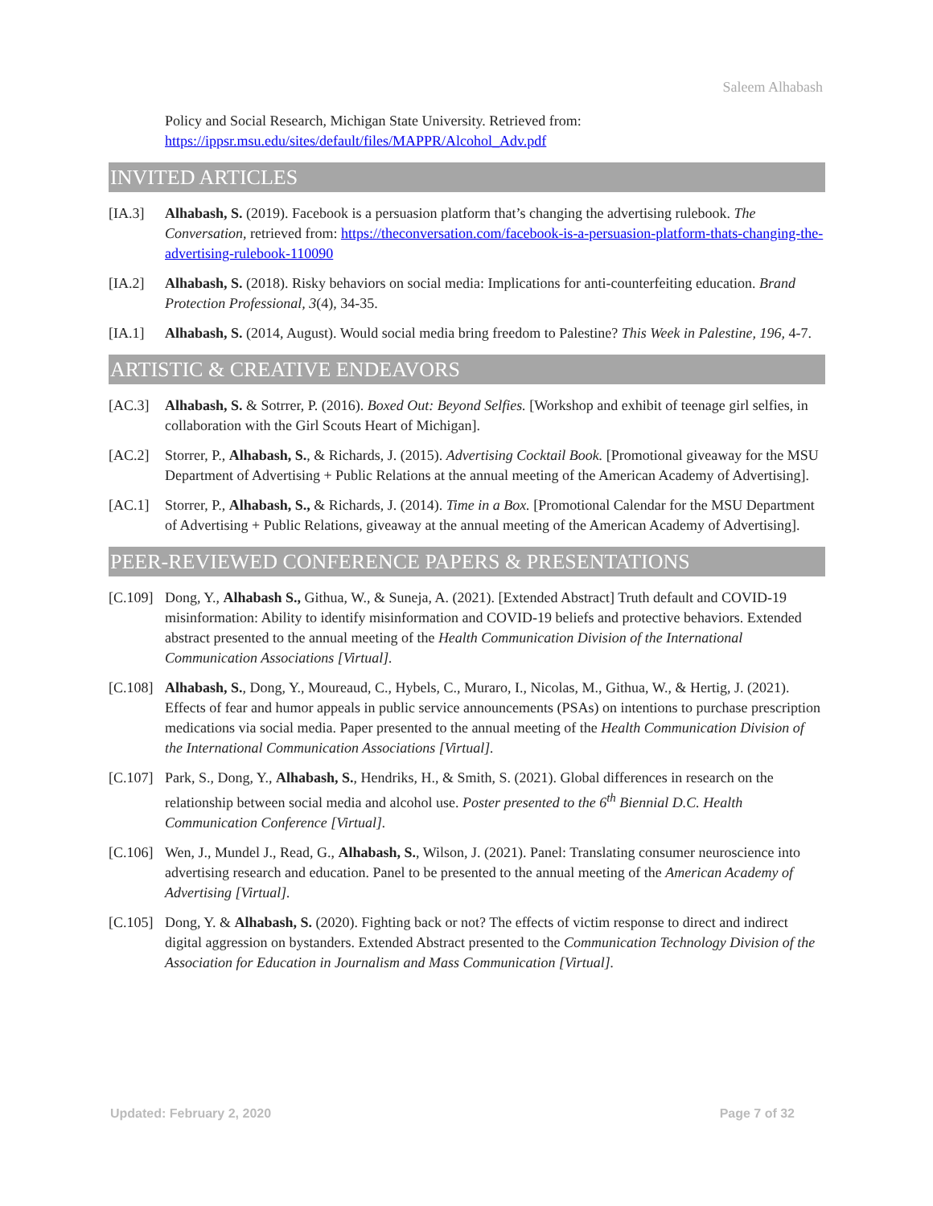Saleem Alhabash
Policy and Social Research, Michigan State University. Retrieved from: https://ippsr.msu.edu/sites/default/files/MAPPR/Alcohol_Adv.pdf
INVITED ARTICLES
[IA.3] Alhabash, S. (2019). Facebook is a persuasion platform that’s changing the advertising rulebook. The Conversation, retrieved from: https://theconversation.com/facebook-is-a-persuasion-platform-thats-changing-the-advertising-rulebook-110090
[IA.2] Alhabash, S. (2018). Risky behaviors on social media: Implications for anti-counterfeiting education. Brand Protection Professional, 3(4), 34-35.
[IA.1] Alhabash, S. (2014, August). Would social media bring freedom to Palestine? This Week in Palestine, 196, 4-7.
ARTISTIC & CREATIVE ENDEAVORS
[AC.3] Alhabash, S. & Sotrrer, P. (2016). Boxed Out: Beyond Selfies. [Workshop and exhibit of teenage girl selfies, in collaboration with the Girl Scouts Heart of Michigan].
[AC.2] Storrer, P., Alhabash, S., & Richards, J. (2015). Advertising Cocktail Book. [Promotional giveaway for the MSU Department of Advertising + Public Relations at the annual meeting of the American Academy of Advertising].
[AC.1] Storrer, P., Alhabash, S., & Richards, J. (2014). Time in a Box. [Promotional Calendar for the MSU Department of Advertising + Public Relations, giveaway at the annual meeting of the American Academy of Advertising].
PEER-REVIEWED CONFERENCE PAPERS & PRESENTATIONS
[C.109]
Dong, Y., Alhabash S., Githua, W., & Suneja, A. (2021). [Extended Abstract] Truth default and COVID-19 misinformation: Ability to identify misinformation and COVID-19 beliefs and protective behaviors. Extended abstract presented to the annual meeting of the Health Communication Division of the International Communication Associations [Virtual].
[C.108]
Alhabash, S., Dong, Y., Moureaud, C., Hybels, C., Muraro, I., Nicolas, M., Githua, W., & Hertig, J. (2021). Effects of fear and humor appeals in public service announcements (PSAs) on intentions to purchase prescription medications via social media. Paper presented to the annual meeting of the Health Communication Division of the International Communication Associations [Virtual].
[C.107]
Park, S., Dong, Y., Alhabash, S., Hendriks, H., & Smith, S. (2021). Global differences in research on the relationship between social media and alcohol use. Poster presented to the 6<sup>th</sup> Biennial D.C. Health Communication Conference [Virtual].
[C.106]
Wen, J., Mundel J., Read, G., Alhabash, S., Wilson, J. (2021). Panel: Translating consumer neuroscience into advertising research and education. Panel to be presented to the annual meeting of the American Academy of Advertising [Virtual].
[C.105]
Dong, Y. & Alhabash, S. (2020). Fighting back or not? The effects of victim response to direct and indirect digital aggression on bystanders. Extended Abstract presented to the Communication Technology Division of the Association for Education in Journalism and Mass Communication [Virtual].
Updated: February 2, 2020 Page 7 of 32